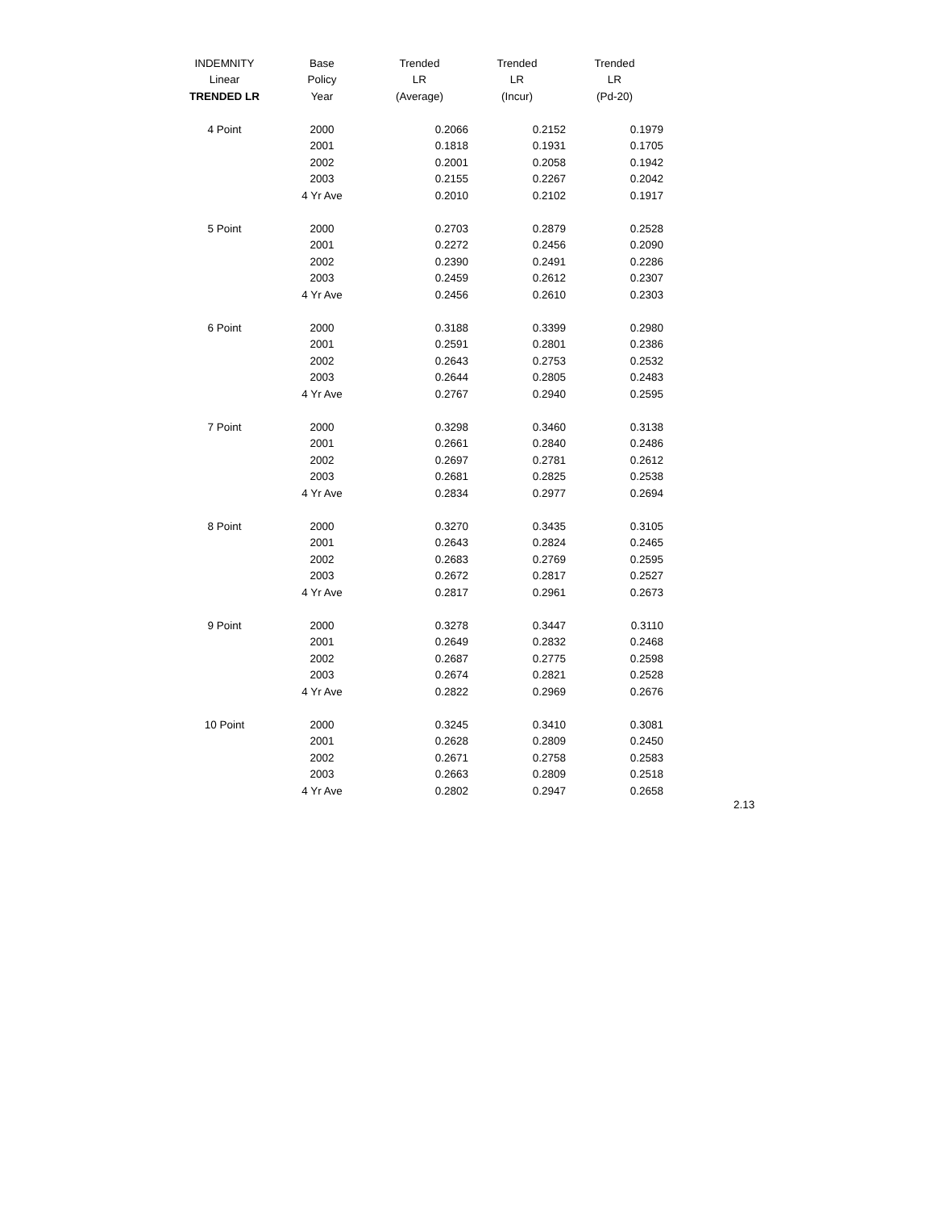| INDEMNITY | Base | Trended | Trended | Trended |
| --- | --- | --- | --- | --- |
| Linear | Policy | LR | LR | LR |
| TRENDED LR | Year | (Average) | (Incur) | (Pd-20) |
| 4 Point | 2000 | 0.2066 | 0.2152 | 0.1979 |
| | 2001 | 0.1818 | 0.1931 | 0.1705 |
| | 2002 | 0.2001 | 0.2058 | 0.1942 |
| | 2003 | 0.2155 | 0.2267 | 0.2042 |
| | 4 Yr Ave | 0.2010 | 0.2102 | 0.1917 |
| 5 Point | 2000 | 0.2703 | 0.2879 | 0.2528 |
| | 2001 | 0.2272 | 0.2456 | 0.2090 |
| | 2002 | 0.2390 | 0.2491 | 0.2286 |
| | 2003 | 0.2459 | 0.2612 | 0.2307 |
| | 4 Yr Ave | 0.2456 | 0.2610 | 0.2303 |
| 6 Point | 2000 | 0.3188 | 0.3399 | 0.2980 |
| | 2001 | 0.2591 | 0.2801 | 0.2386 |
| | 2002 | 0.2643 | 0.2753 | 0.2532 |
| | 2003 | 0.2644 | 0.2805 | 0.2483 |
| | 4 Yr Ave | 0.2767 | 0.2940 | 0.2595 |
| 7 Point | 2000 | 0.3298 | 0.3460 | 0.3138 |
| | 2001 | 0.2661 | 0.2840 | 0.2486 |
| | 2002 | 0.2697 | 0.2781 | 0.2612 |
| | 2003 | 0.2681 | 0.2825 | 0.2538 |
| | 4 Yr Ave | 0.2834 | 0.2977 | 0.2694 |
| 8 Point | 2000 | 0.3270 | 0.3435 | 0.3105 |
| | 2001 | 0.2643 | 0.2824 | 0.2465 |
| | 2002 | 0.2683 | 0.2769 | 0.2595 |
| | 2003 | 0.2672 | 0.2817 | 0.2527 |
| | 4 Yr Ave | 0.2817 | 0.2961 | 0.2673 |
| 9 Point | 2000 | 0.3278 | 0.3447 | 0.3110 |
| | 2001 | 0.2649 | 0.2832 | 0.2468 |
| | 2002 | 0.2687 | 0.2775 | 0.2598 |
| | 2003 | 0.2674 | 0.2821 | 0.2528 |
| | 4 Yr Ave | 0.2822 | 0.2969 | 0.2676 |
| 10 Point | 2000 | 0.3245 | 0.3410 | 0.3081 |
| | 2001 | 0.2628 | 0.2809 | 0.2450 |
| | 2002 | 0.2671 | 0.2758 | 0.2583 |
| | 2003 | 0.2663 | 0.2809 | 0.2518 |
| | 4 Yr Ave | 0.2802 | 0.2947 | 0.2658 |
2.13